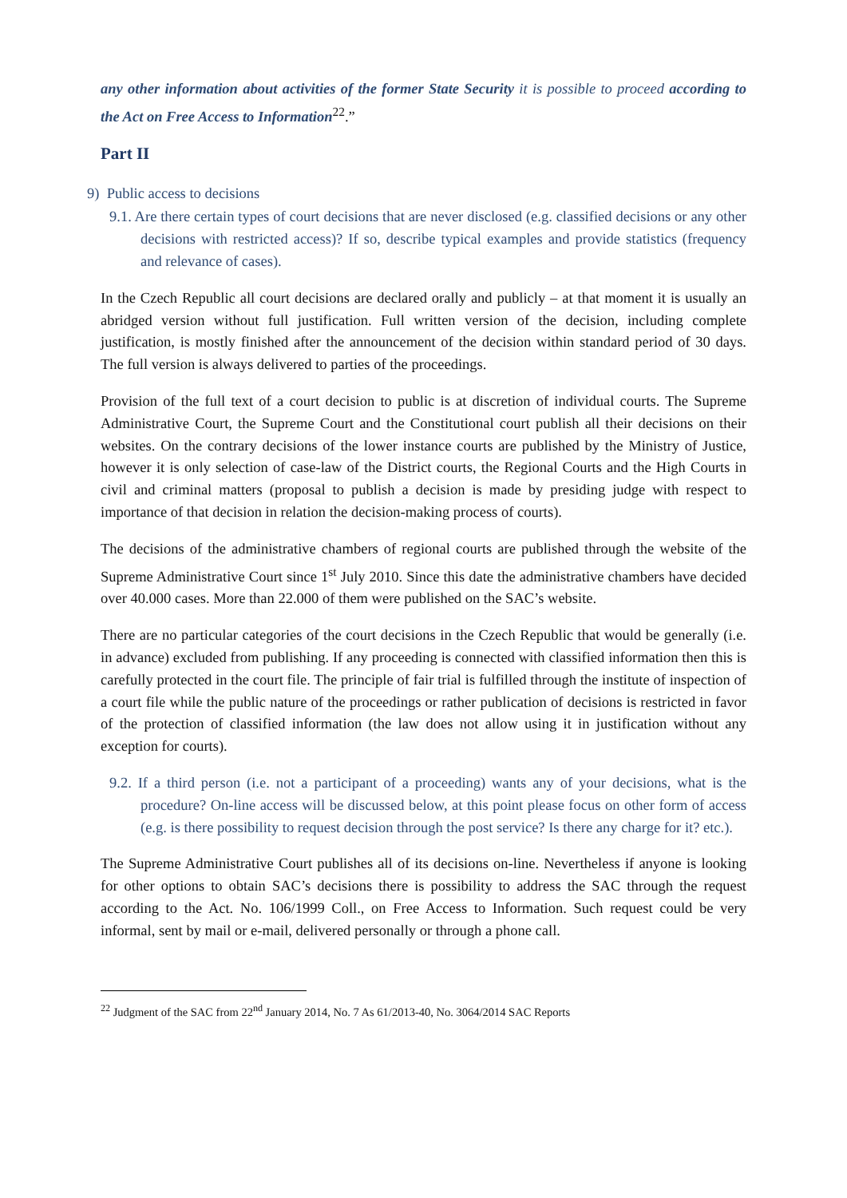any other information about activities of the former State Security it is possible to proceed according to the Act on Free Access to Information<sup>22</sup>.”
Part II
9) Public access to decisions
9.1. Are there certain types of court decisions that are never disclosed (e.g. classified decisions or any other decisions with restricted access)? If so, describe typical examples and provide statistics (frequency and relevance of cases).
In the Czech Republic all court decisions are declared orally and publicly – at that moment it is usually an abridged version without full justification. Full written version of the decision, including complete justification, is mostly finished after the announcement of the decision within standard period of 30 days. The full version is always delivered to parties of the proceedings.
Provision of the full text of a court decision to public is at discretion of individual courts. The Supreme Administrative Court, the Supreme Court and the Constitutional court publish all their decisions on their websites. On the contrary decisions of the lower instance courts are published by the Ministry of Justice, however it is only selection of case-law of the District courts, the Regional Courts and the High Courts in civil and criminal matters (proposal to publish a decision is made by presiding judge with respect to importance of that decision in relation the decision-making process of courts).
The decisions of the administrative chambers of regional courts are published through the website of the Supreme Administrative Court since 1<sup>st</sup> July 2010. Since this date the administrative chambers have decided over 40.000 cases. More than 22.000 of them were published on the SAC’s website.
There are no particular categories of the court decisions in the Czech Republic that would be generally (i.e. in advance) excluded from publishing. If any proceeding is connected with classified information then this is carefully protected in the court file. The principle of fair trial is fulfilled through the institute of inspection of a court file while the public nature of the proceedings or rather publication of decisions is restricted in favor of the protection of classified information (the law does not allow using it in justification without any exception for courts).
9.2. If a third person (i.e. not a participant of a proceeding) wants any of your decisions, what is the procedure? On-line access will be discussed below, at this point please focus on other form of access (e.g. is there possibility to request decision through the post service? Is there any charge for it? etc.).
The Supreme Administrative Court publishes all of its decisions on-line. Nevertheless if anyone is looking for other options to obtain SAC’s decisions there is possibility to address the SAC through the request according to the Act. No. 106/1999 Coll., on Free Access to Information. Such request could be very informal, sent by mail or e-mail, delivered personally or through a phone call.
<sup>22</sup> Judgment of the SAC from 22<sup>nd</sup> January 2014, No. 7 As 61/2013-40, No. 3064/2014 SAC Reports